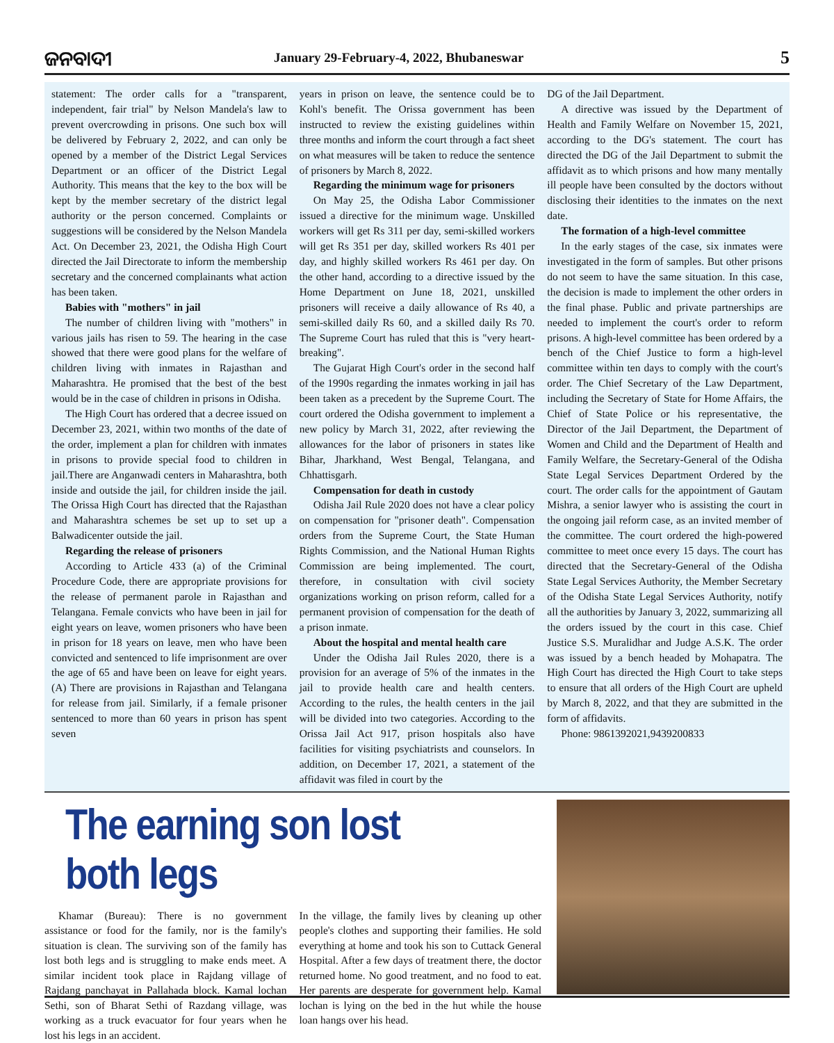ଜନବାଦୀ
January 29-February-4, 2022, Bhubaneswar
5
statement: The order calls for a "transparent, independent, fair trial" by Nelson Mandela's law to prevent overcrowding in prisons. One such box will be delivered by February 2, 2022, and can only be opened by a member of the District Legal Services Department or an officer of the District Legal Authority. This means that the key to the box will be kept by the member secretary of the district legal authority or the person concerned. Complaints or suggestions will be considered by the Nelson Mandela Act. On December 23, 2021, the Odisha High Court directed the Jail Directorate to inform the membership secretary and the concerned complainants what action has been taken.
Babies with "mothers" in jail
The number of children living with "mothers" in various jails has risen to 59. The hearing in the case showed that there were good plans for the welfare of children living with inmates in Rajasthan and Maharashtra. He promised that the best of the best would be in the case of children in prisons in Odisha.
The High Court has ordered that a decree issued on December 23, 2021, within two months of the date of the order, implement a plan for children with inmates in prisons to provide special food to children in jail.There are Anganwadi centers in Maharashtra, both inside and outside the jail, for children inside the jail. The Orissa High Court has directed that the Rajasthan and Maharashtra schemes be set up to set up a Balwadicenter outside the jail.
Regarding the release of prisoners
According to Article 433 (a) of the Criminal Procedure Code, there are appropriate provisions for the release of permanent parole in Rajasthan and Telangana. Female convicts who have been in jail for eight years on leave, women prisoners who have been in prison for 18 years on leave, men who have been convicted and sentenced to life imprisonment are over the age of 65 and have been on leave for eight years. (A) There are provisions in Rajasthan and Telangana for release from jail. Similarly, if a female prisoner sentenced to more than 60 years in prison has spent seven
years in prison on leave, the sentence could be to Kohl's benefit. The Orissa government has been instructed to review the existing guidelines within three months and inform the court through a fact sheet on what measures will be taken to reduce the sentence of prisoners by March 8, 2022.
Regarding the minimum wage for prisoners
On May 25, the Odisha Labor Commissioner issued a directive for the minimum wage. Unskilled workers will get Rs 311 per day, semi-skilled workers will get Rs 351 per day, skilled workers Rs 401 per day, and highly skilled workers Rs 461 per day. On the other hand, according to a directive issued by the Home Department on June 18, 2021, unskilled prisoners will receive a daily allowance of Rs 40, a semi-skilled daily Rs 60, and a skilled daily Rs 70. The Supreme Court has ruled that this is "very heart-breaking".
The Gujarat High Court's order in the second half of the 1990s regarding the inmates working in jail has been taken as a precedent by the Supreme Court. The court ordered the Odisha government to implement a new policy by March 31, 2022, after reviewing the allowances for the labor of prisoners in states like Bihar, Jharkhand, West Bengal, Telangana, and Chhattisgarh.
Compensation for death in custody
Odisha Jail Rule 2020 does not have a clear policy on compensation for "prisoner death". Compensation orders from the Supreme Court, the State Human Rights Commission, and the National Human Rights Commission are being implemented. The court, therefore, in consultation with civil society organizations working on prison reform, called for a permanent provision of compensation for the death of a prison inmate.
About the hospital and mental health care
Under the Odisha Jail Rules 2020, there is a provision for an average of 5% of the inmates in the jail to provide health care and health centers. According to the rules, the health centers in the jail will be divided into two categories. According to the Orissa Jail Act 917, prison hospitals also have facilities for visiting psychiatrists and counselors. In addition, on December 17, 2021, a statement of the affidavit was filed in court by the
DG of the Jail Department.
A directive was issued by the Department of Health and Family Welfare on November 15, 2021, according to the DG's statement. The court has directed the DG of the Jail Department to submit the affidavit as to which prisons and how many mentally ill people have been consulted by the doctors without disclosing their identities to the inmates on the next date.
The formation of a high-level committee
In the early stages of the case, six inmates were investigated in the form of samples. But other prisons do not seem to have the same situation. In this case, the decision is made to implement the other orders in the final phase. Public and private partnerships are needed to implement the court's order to reform prisons. A high-level committee has been ordered by a bench of the Chief Justice to form a high-level committee within ten days to comply with the court's order. The Chief Secretary of the Law Department, including the Secretary of State for Home Affairs, the Chief of State Police or his representative, the Director of the Jail Department, the Department of Women and Child and the Department of Health and Family Welfare, the Secretary-General of the Odisha State Legal Services Department Ordered by the court. The order calls for the appointment of Gautam Mishra, a senior lawyer who is assisting the court in the ongoing jail reform case, as an invited member of the committee. The court ordered the high-powered committee to meet once every 15 days. The court has directed that the Secretary-General of the Odisha State Legal Services Authority, the Member Secretary of the Odisha State Legal Services Authority, notify all the authorities by January 3, 2022, summarizing all the orders issued by the court in this case. Chief Justice S.S. Muralidhar and Judge A.S.K. The order was issued by a bench headed by Mohapatra. The High Court has directed the High Court to take steps to ensure that all orders of the High Court are upheld by March 8, 2022, and that they are submitted in the form of affidavits.
Phone: 9861392021,9439200833
The earning son lost both legs
Khamar (Bureau): There is no government assistance or food for the family, nor is the family's situation is clean. The surviving son of the family has lost both legs and is struggling to make ends meet. A similar incident took place in Rajdang village of Rajdang panchayat in Pallahada block. Kamal lochan Sethi, son of Bharat Sethi of Razdang village, was working as a truck evacuator for four years when he lost his legs in an accident.
In the village, the family lives by cleaning up other people's clothes and supporting their families. He sold everything at home and took his son to Cuttack General Hospital. After a few days of treatment there, the doctor returned home. No good treatment, and no food to eat. Her parents are desperate for government help. Kamal lochan is lying on the bed in the hut while the house loan hangs over his head.